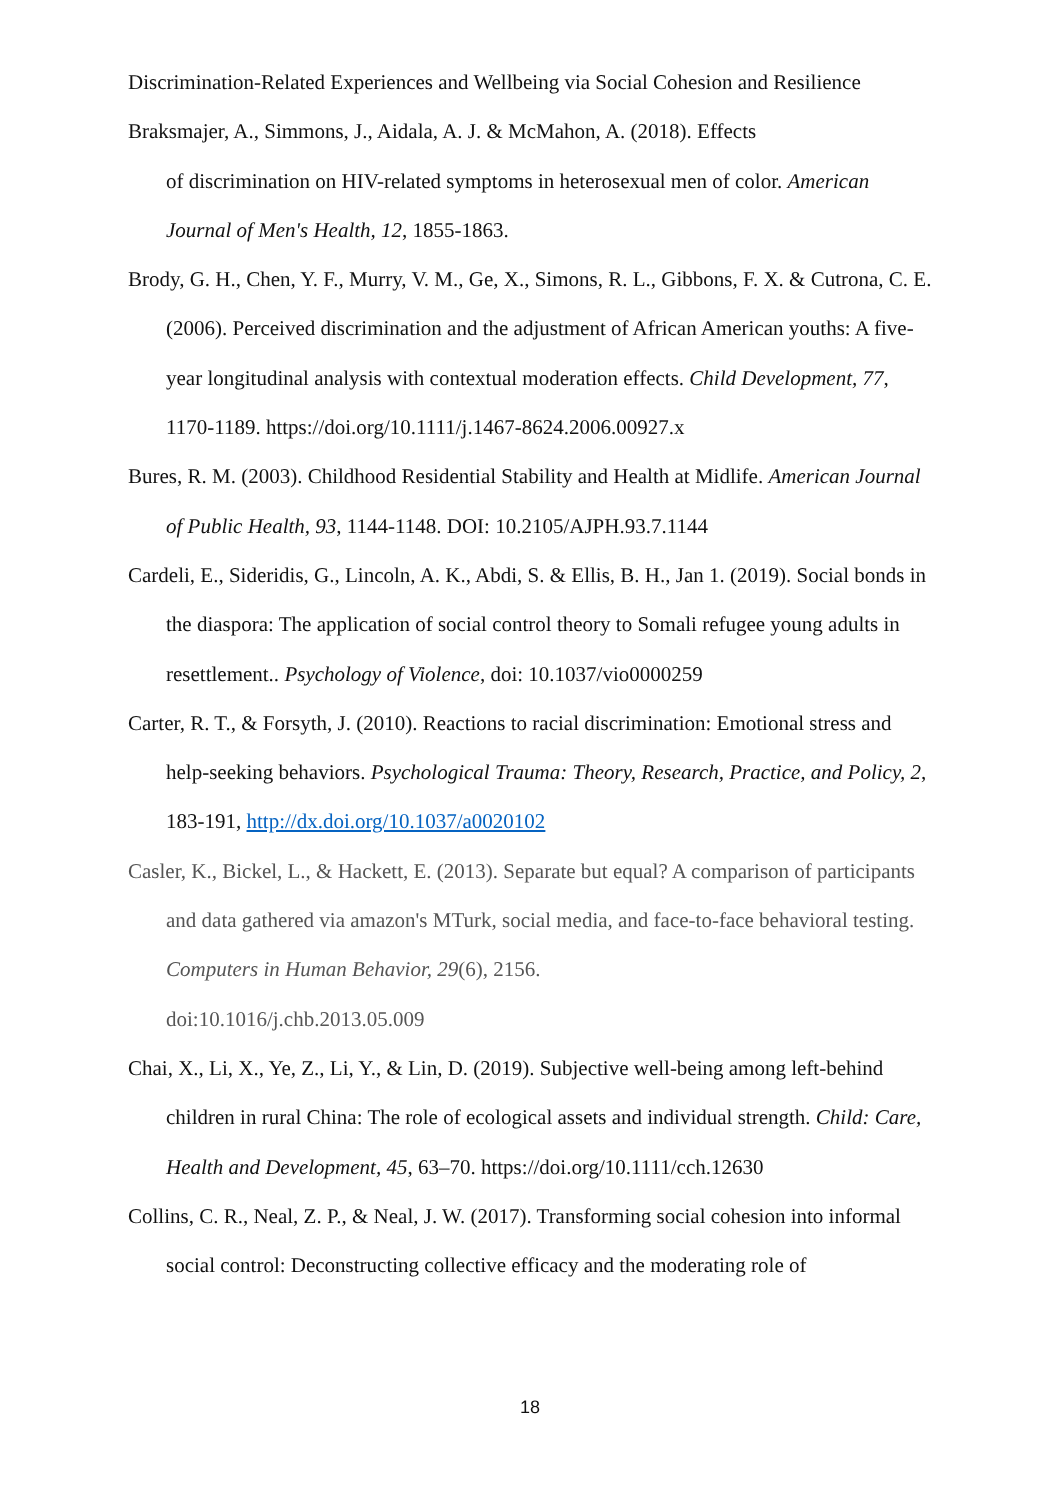Discrimination-Related Experiences and Wellbeing via Social Cohesion and Resilience
Braksmajer, A., Simmons, J., Aidala, A. J. & McMahon, A. (2018). Effects
of discrimination on HIV-related symptoms in heterosexual men of color. American Journal of Men's Health, 12, 1855-1863.
Brody, G. H., Chen, Y. F., Murry, V. M., Ge, X., Simons, R. L., Gibbons, F. X. & Cutrona, C. E. (2006). Perceived discrimination and the adjustment of African American youths: A five-year longitudinal analysis with contextual moderation effects. Child Development, 77, 1170-1189. https://doi.org/10.1111/j.1467-8624.2006.00927.x
Bures, R. M. (2003). Childhood Residential Stability and Health at Midlife. American Journal of Public Health, 93, 1144-1148. DOI: 10.2105/AJPH.93.7.1144
Cardeli, E., Sideridis, G., Lincoln, A. K., Abdi, S. & Ellis, B. H., Jan 1. (2019). Social bonds in the diaspora: The application of social control theory to Somali refugee young adults in resettlement.. Psychology of Violence, doi: 10.1037/vio0000259
Carter, R. T., & Forsyth, J. (2010). Reactions to racial discrimination: Emotional stress and help-seeking behaviors. Psychological Trauma: Theory, Research, Practice, and Policy, 2, 183-191, http://dx.doi.org/10.1037/a0020102
Casler, K., Bickel, L., & Hackett, E. (2013). Separate but equal? A comparison of participants and data gathered via amazon's MTurk, social media, and face-to-face behavioral testing. Computers in Human Behavior, 29(6), 2156.
doi:10.1016/j.chb.2013.05.009
Chai, X., Li, X., Ye, Z., Li, Y., & Lin, D. (2019). Subjective well-being among left-behind children in rural China: The role of ecological assets and individual strength. Child: Care, Health and Development, 45, 63–70. https://doi.org/10.1111/cch.12630
Collins, C. R., Neal, Z. P., & Neal, J. W. (2017). Transforming social cohesion into informal social control: Deconstructing collective efficacy and the moderating role of
18